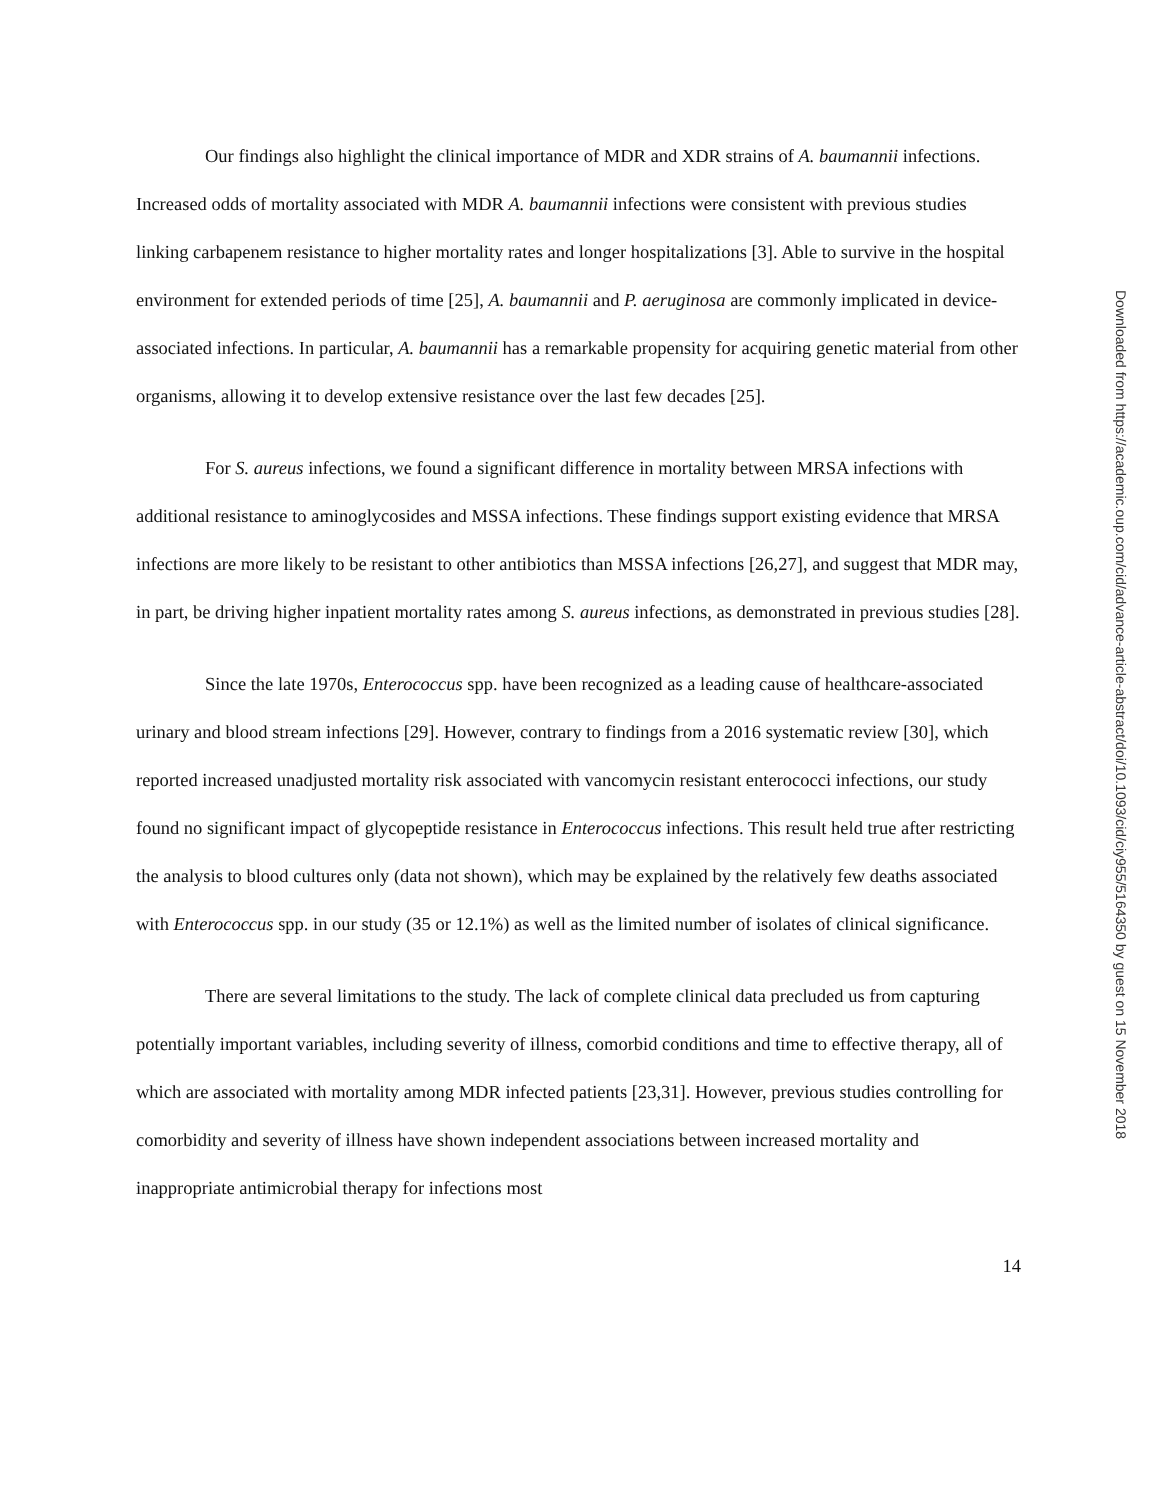Our findings also highlight the clinical importance of MDR and XDR strains of A. baumannii infections. Increased odds of mortality associated with MDR A. baumannii infections were consistent with previous studies linking carbapenem resistance to higher mortality rates and longer hospitalizations [3]. Able to survive in the hospital environment for extended periods of time [25], A. baumannii and P. aeruginosa are commonly implicated in device-associated infections. In particular, A. baumannii has a remarkable propensity for acquiring genetic material from other organisms, allowing it to develop extensive resistance over the last few decades [25].
For S. aureus infections, we found a significant difference in mortality between MRSA infections with additional resistance to aminoglycosides and MSSA infections. These findings support existing evidence that MRSA infections are more likely to be resistant to other antibiotics than MSSA infections [26,27], and suggest that MDR may, in part, be driving higher inpatient mortality rates among S. aureus infections, as demonstrated in previous studies [28].
Since the late 1970s, Enterococcus spp. have been recognized as a leading cause of healthcare-associated urinary and blood stream infections [29]. However, contrary to findings from a 2016 systematic review [30], which reported increased unadjusted mortality risk associated with vancomycin resistant enterococci infections, our study found no significant impact of glycopeptide resistance in Enterococcus infections. This result held true after restricting the analysis to blood cultures only (data not shown), which may be explained by the relatively few deaths associated with Enterococcus spp. in our study (35 or 12.1%) as well as the limited number of isolates of clinical significance.
There are several limitations to the study. The lack of complete clinical data precluded us from capturing potentially important variables, including severity of illness, comorbid conditions and time to effective therapy, all of which are associated with mortality among MDR infected patients [23,31]. However, previous studies controlling for comorbidity and severity of illness have shown independent associations between increased mortality and inappropriate antimicrobial therapy for infections most
14
Downloaded from https://academic.oup.com/cid/advance-article-abstract/doi/10.1093/cid/ciy955/5164350 by guest on 15 November 2018